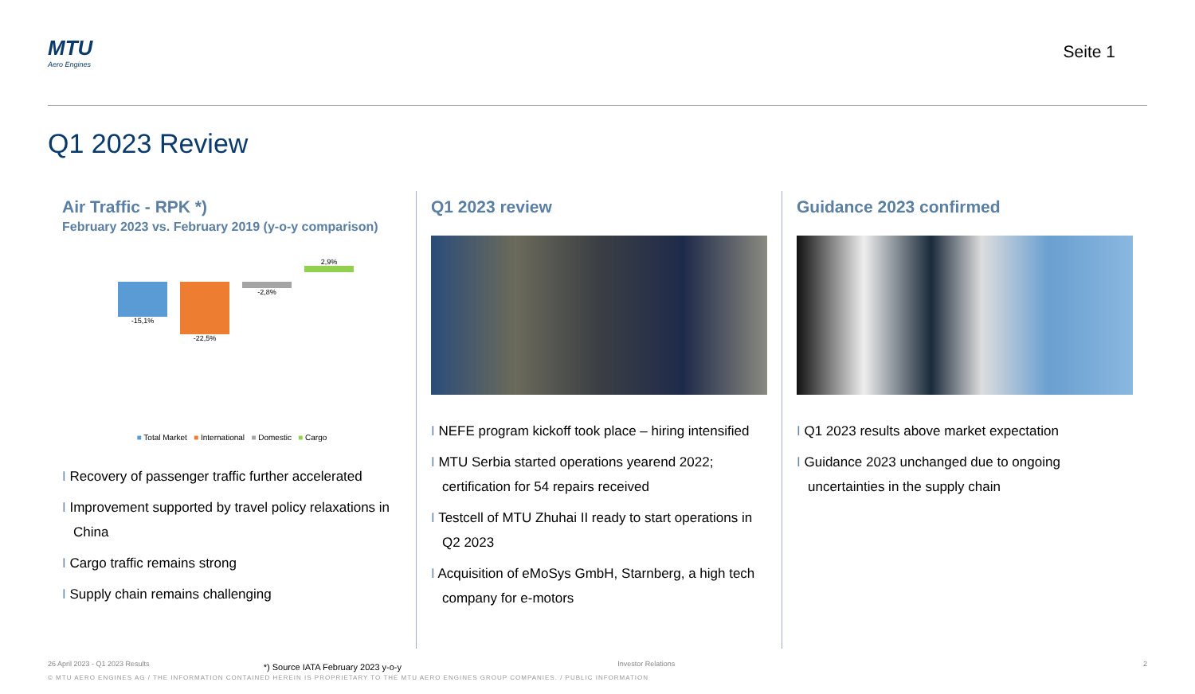MTU
Aero Engines
Seite 1
Q1 2023 Review
Air Traffic - RPK *)
February 2023 vs. February 2019 (y-o-y comparison)
-15,1% -22,5% -2,8%
2,9%
■ Total Market ■ International ■ Domestic ■ Cargo
Recovery of passenger traffic further accelerated
Improvement supported by travel policy relaxations in China
Cargo traffic remains strong
Supply chain remains challenging
*) Source IATA February 2023 y-o-y
Q1 2023 review
NEFE program kickoff took place – hiring intensified
MTU Serbia started operations yearend 2022; certification for 54 repairs received
Testcell of MTU Zhuhai II ready to start operations in Q2 2023
Acquisition of eMoSys GmbH, Starnberg, a high tech company for e-motors
Guidance 2023 confirmed
Q1 2023 results above market expectation
Guidance 2023 unchanged due to ongoing uncertainties in the supply chain
26 April 2023 - Q1 2023 Results Investor Relations 2
© MTU AERO ENGINES AG / THE INFORMATION CONTAINED HEREIN IS PROPRIETARY TO THE MTU AERO ENGINES GROUP COMPANIES. / PUBLIC INFORMATION